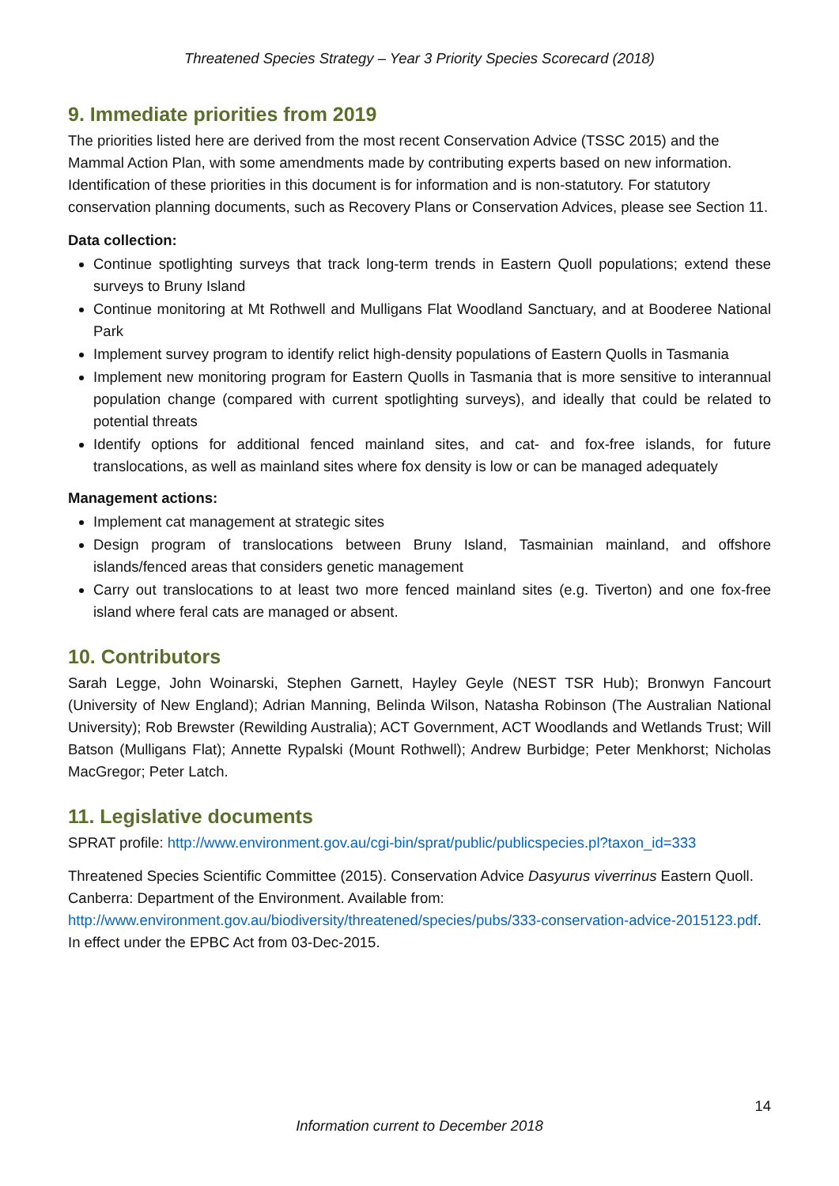Threatened Species Strategy – Year 3 Priority Species Scorecard (2018)
9. Immediate priorities from 2019
The priorities listed here are derived from the most recent Conservation Advice (TSSC 2015) and the Mammal Action Plan, with some amendments made by contributing experts based on new information. Identification of these priorities in this document is for information and is non-statutory. For statutory conservation planning documents, such as Recovery Plans or Conservation Advices, please see Section 11.
Data collection:
Continue spotlighting surveys that track long-term trends in Eastern Quoll populations; extend these surveys to Bruny Island
Continue monitoring at Mt Rothwell and Mulligans Flat Woodland Sanctuary, and at Booderee National Park
Implement survey program to identify relict high-density populations of Eastern Quolls in Tasmania
Implement new monitoring program for Eastern Quolls in Tasmania that is more sensitive to interannual population change (compared with current spotlighting surveys), and ideally that could be related to potential threats
Identify options for additional fenced mainland sites, and cat- and fox-free islands, for future translocations, as well as mainland sites where fox density is low or can be managed adequately
Management actions:
Implement cat management at strategic sites
Design program of translocations between Bruny Island, Tasmainian mainland, and offshore islands/fenced areas that considers genetic management
Carry out translocations to at least two more fenced mainland sites (e.g. Tiverton) and one fox-free island where feral cats are managed or absent.
10. Contributors
Sarah Legge, John Woinarski, Stephen Garnett, Hayley Geyle (NEST TSR Hub); Bronwyn Fancourt (University of New England); Adrian Manning, Belinda Wilson, Natasha Robinson (The Australian National University); Rob Brewster (Rewilding Australia); ACT Government, ACT Woodlands and Wetlands Trust; Will Batson (Mulligans Flat); Annette Rypalski (Mount Rothwell); Andrew Burbidge; Peter Menkhorst; Nicholas MacGregor; Peter Latch.
11. Legislative documents
SPRAT profile: http://www.environment.gov.au/cgi-bin/sprat/public/publicspecies.pl?taxon_id=333
Threatened Species Scientific Committee (2015). Conservation Advice Dasyurus viverrinus Eastern Quoll. Canberra: Department of the Environment. Available from: http://www.environment.gov.au/biodiversity/threatened/species/pubs/333-conservation-advice-2015123.pdf. In effect under the EPBC Act from 03-Dec-2015.
14
Information current to December 2018